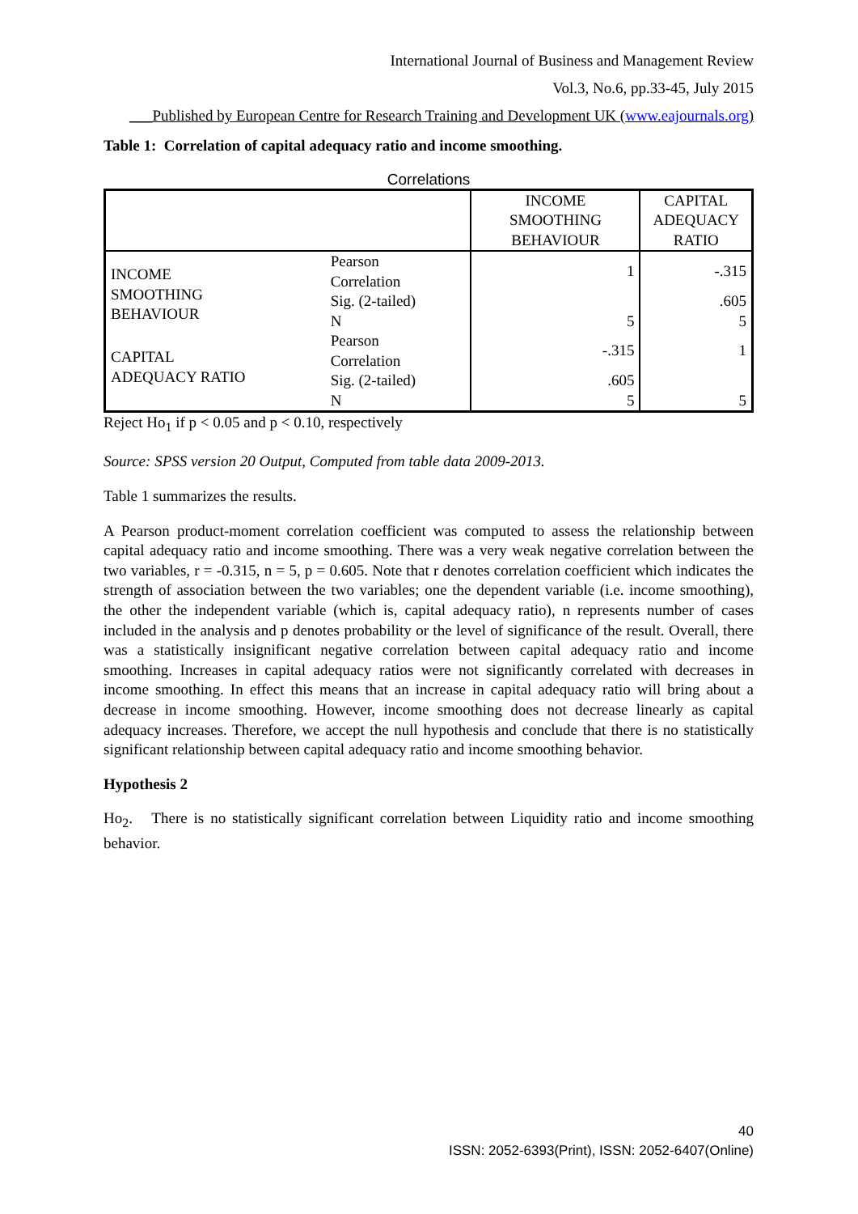International Journal of Business and Management Review
Vol.3, No.6, pp.33-45, July 2015
___Published by European Centre for Research Training and Development UK (www.eajournals.org)
Table 1: Correlation of capital adequacy ratio and income smoothing.
Correlations
| | | INCOME SMOOTHING BEHAVIOUR | CAPITAL ADEQUACY RATIO |
| INCOME SMOOTHING BEHAVIOUR | Pearson Correlation | 1 | -.315 |
| | Sig. (2-tailed) | | .605 |
| | N | 5 | 5 |
| CAPITAL ADEQUACY RATIO | Pearson Correlation | -.315 | 1 |
| | Sig. (2-tailed) | .605 | |
| | N | 5 | 5 |
Reject Ho<sub>1</sub> if p < 0.05 and p < 0.10, respectively
Source: SPSS version 20 Output, Computed from table data 2009-2013.
Table 1 summarizes the results.
A Pearson product-moment correlation coefficient was computed to assess the relationship between capital adequacy ratio and income smoothing. There was a very weak negative correlation between the two variables, r = -0.315, n = 5, p = 0.605. Note that r denotes correlation coefficient which indicates the strength of association between the two variables; one the dependent variable (i.e. income smoothing), the other the independent variable (which is, capital adequacy ratio), n represents number of cases included in the analysis and p denotes probability or the level of significance of the result. Overall, there was a statistically insignificant negative correlation between capital adequacy ratio and income smoothing. Increases in capital adequacy ratios were not significantly correlated with decreases in income smoothing. In effect this means that an increase in capital adequacy ratio will bring about a decrease in income smoothing. However, income smoothing does not decrease linearly as capital adequacy increases. Therefore, we accept the null hypothesis and conclude that there is no statistically significant relationship between capital adequacy ratio and income smoothing behavior.
Hypothesis 2
Ho<sub>2</sub>. There is no statistically significant correlation between Liquidity ratio and income smoothing behavior.
40
ISSN: 2052-6393(Print), ISSN: 2052-6407(Online)